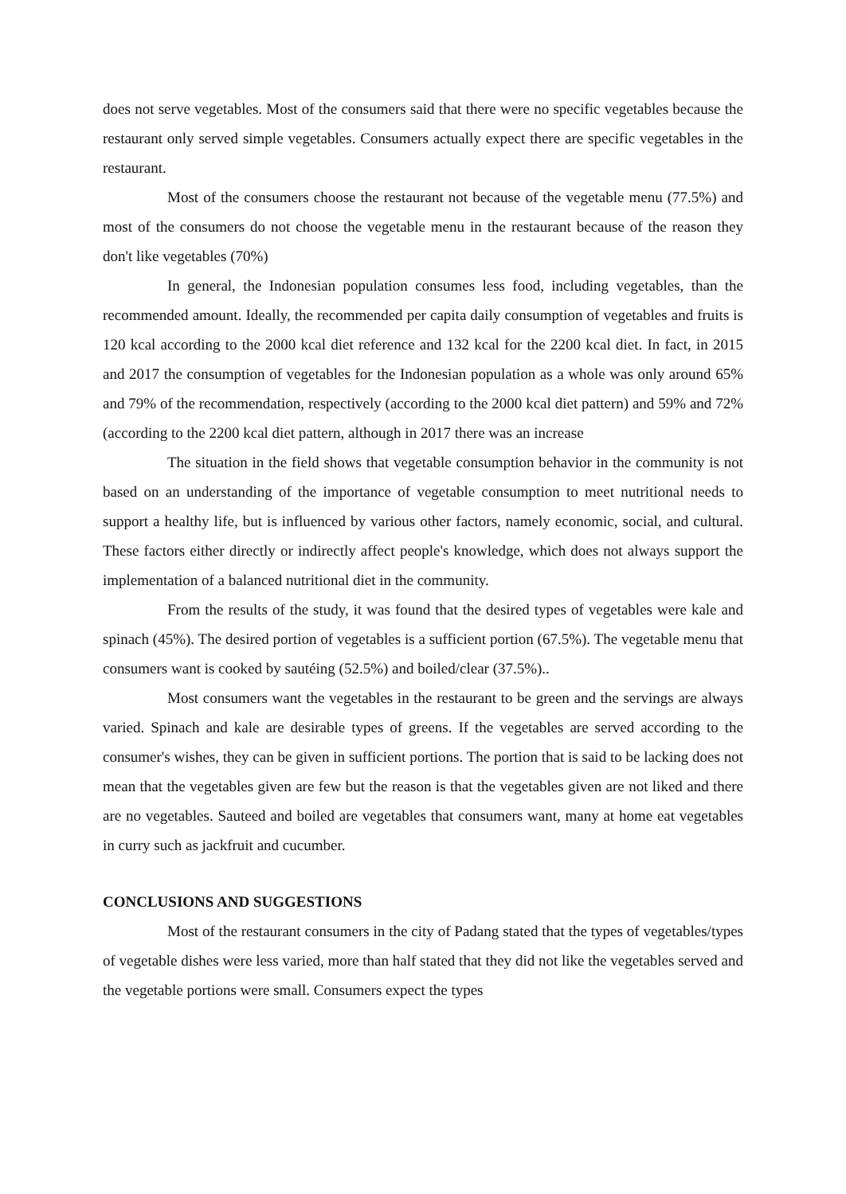does not serve vegetables. Most of the consumers said that there were no specific vegetables because the restaurant only served simple vegetables. Consumers actually expect there are specific vegetables in the restaurant.
Most of the consumers choose the restaurant not because of the vegetable menu (77.5%) and most of the consumers do not choose the vegetable menu in the restaurant because of the reason they don't like vegetables (70%)
In general, the Indonesian population consumes less food, including vegetables, than the recommended amount. Ideally, the recommended per capita daily consumption of vegetables and fruits is 120 kcal according to the 2000 kcal diet reference and 132 kcal for the 2200 kcal diet. In fact, in 2015 and 2017 the consumption of vegetables for the Indonesian population as a whole was only around 65% and 79% of the recommendation, respectively (according to the 2000 kcal diet pattern) and 59% and 72% (according to the 2200 kcal diet pattern, although in 2017 there was an increase
The situation in the field shows that vegetable consumption behavior in the community is not based on an understanding of the importance of vegetable consumption to meet nutritional needs to support a healthy life, but is influenced by various other factors, namely economic, social, and cultural. These factors either directly or indirectly affect people's knowledge, which does not always support the implementation of a balanced nutritional diet in the community.
From the results of the study, it was found that the desired types of vegetables were kale and spinach (45%). The desired portion of vegetables is a sufficient portion (67.5%). The vegetable menu that consumers want is cooked by sautéing (52.5%) and boiled/clear (37.5%)..
Most consumers want the vegetables in the restaurant to be green and the servings are always varied. Spinach and kale are desirable types of greens. If the vegetables are served according to the consumer's wishes, they can be given in sufficient portions. The portion that is said to be lacking does not mean that the vegetables given are few but the reason is that the vegetables given are not liked and there are no vegetables. Sauteed and boiled are vegetables that consumers want, many at home eat vegetables in curry such as jackfruit and cucumber.
CONCLUSIONS AND SUGGESTIONS
Most of the restaurant consumers in the city of Padang stated that the types of vegetables/types of vegetable dishes were less varied, more than half stated that they did not like the vegetables served and the vegetable portions were small. Consumers expect the types